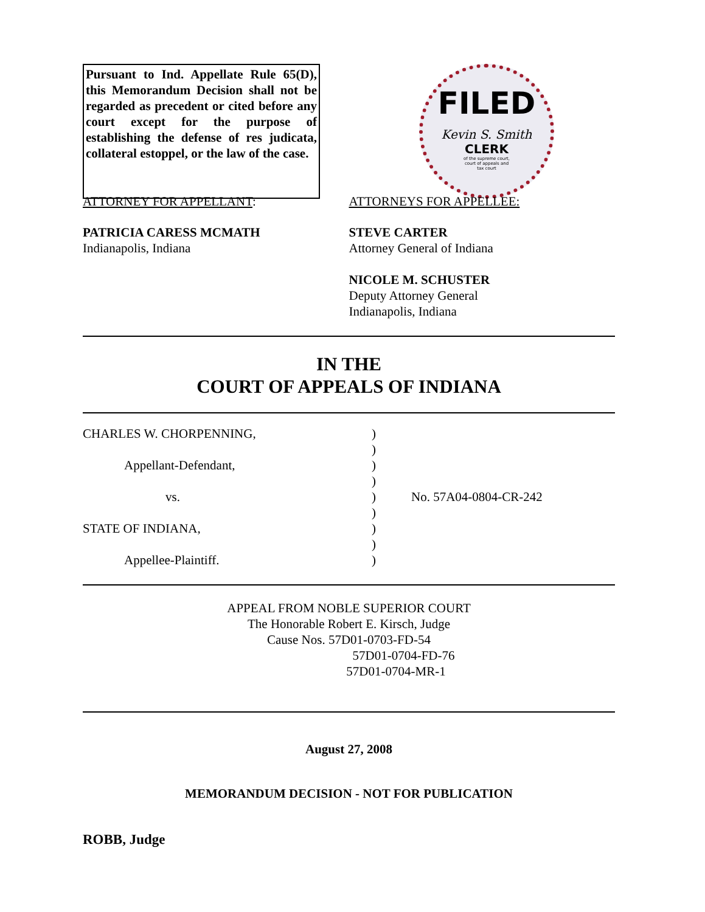Pursuant to Ind. Appellate Rule 65(D), this Memorandum Decision shall not be regarded as precedent or cited before any court except for the purpose of establishing the defense of res judicata, collateral estoppel, or the law of the case.
FILED
Kevin S. Smith
CLERK
of the supreme court,
court of appeals and
tax court
ATTORNEY FOR APPELLANT: ATTORNEYS FOR APPELLEE:
PATRICIA CARESS MCMATH
Indianapolis, Indiana
STEVE CARTER
Attorney General of Indiana
NICOLE M. SCHUSTER
Deputy Attorney General
Indianapolis, Indiana
IN THE
COURT OF APPEALS OF INDIANA
CHARLES W. CHORPENNING,
Appellant-Defendant,
vs.
STATE OF INDIANA,
Appellee-Plaintiff.
)
)
)
)
)
)
)
)
)
No. 57A04-0804-CR-242
APPEAL FROM NOBLE SUPERIOR COURT
The Honorable Robert E. Kirsch, Judge
Cause Nos. 57D01-0703-FD-54
57D01-0704-FD-76
57D01-0704-MR-1
August 27, 2008
MEMORANDUM DECISION - NOT FOR PUBLICATION
ROBB, Judge